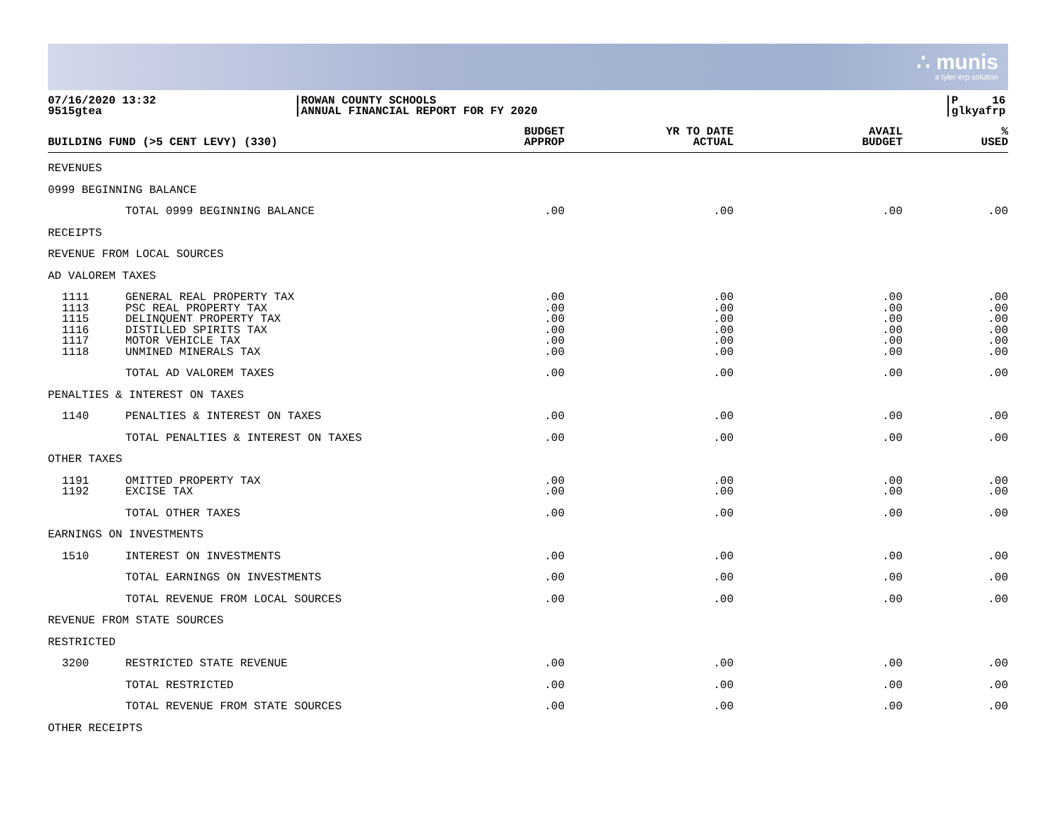∴ munis
a tyler erp solution
07/16/2020 13:32
9515gtea
|ROWAN COUNTY SCHOOLS
|ANNUAL FINANCIAL REPORT FOR FY 2020
|P 16
|glkyafrp
| BUILDING FUND (>5 CENT LEVY) (330) | | BUDGET APPROP | YR TO DATE ACTUAL | AVAIL BUDGET | % USED |
| --- | --- | --- | --- | --- | --- |
| REVENUES | | | | | |
| 0999 BEGINNING BALANCE | | | | | |
| | TOTAL 0999 BEGINNING BALANCE | .00 | .00 | .00 | .00 |
| RECEIPTS | | | | | |
| REVENUE FROM LOCAL SOURCES | | | | | |
| AD VALOREM TAXES | | | | | |
| 1111 | GENERAL REAL PROPERTY TAX | .00 | .00 | .00 | .00 |
| 1113 | PSC REAL PROPERTY TAX | .00 | .00 | .00 | .00 |
| 1115 | DELINQUENT PROPERTY TAX | .00 | .00 | .00 | .00 |
| 1116 | DISTILLED SPIRITS TAX | .00 | .00 | .00 | .00 |
| 1117 | MOTOR VEHICLE TAX | .00 | .00 | .00 | .00 |
| 1118 | UNMINED MINERALS TAX | .00 | .00 | .00 | .00 |
| | TOTAL AD VALOREM TAXES | .00 | .00 | .00 | .00 |
| PENALTIES & INTEREST ON TAXES | | | | | |
| 1140 | PENALTIES & INTEREST ON TAXES | .00 | .00 | .00 | .00 |
| | TOTAL PENALTIES & INTEREST ON TAXES | .00 | .00 | .00 | .00 |
| OTHER TAXES | | | | | |
| 1191 | OMITTED PROPERTY TAX | .00 | .00 | .00 | .00 |
| 1192 | EXCISE TAX | .00 | .00 | .00 | .00 |
| | TOTAL OTHER TAXES | .00 | .00 | .00 | .00 |
| EARNINGS ON INVESTMENTS | | | | | |
| 1510 | INTEREST ON INVESTMENTS | .00 | .00 | .00 | .00 |
| | TOTAL EARNINGS ON INVESTMENTS | .00 | .00 | .00 | .00 |
| | TOTAL REVENUE FROM LOCAL SOURCES | .00 | .00 | .00 | .00 |
| REVENUE FROM STATE SOURCES | | | | | |
| RESTRICTED | | | | | |
| 3200 | RESTRICTED STATE REVENUE | .00 | .00 | .00 | .00 |
| | TOTAL RESTRICTED | .00 | .00 | .00 | .00 |
| | TOTAL REVENUE FROM STATE SOURCES | .00 | .00 | .00 | .00 |
| OTHER RECEIPTS | | | | | |